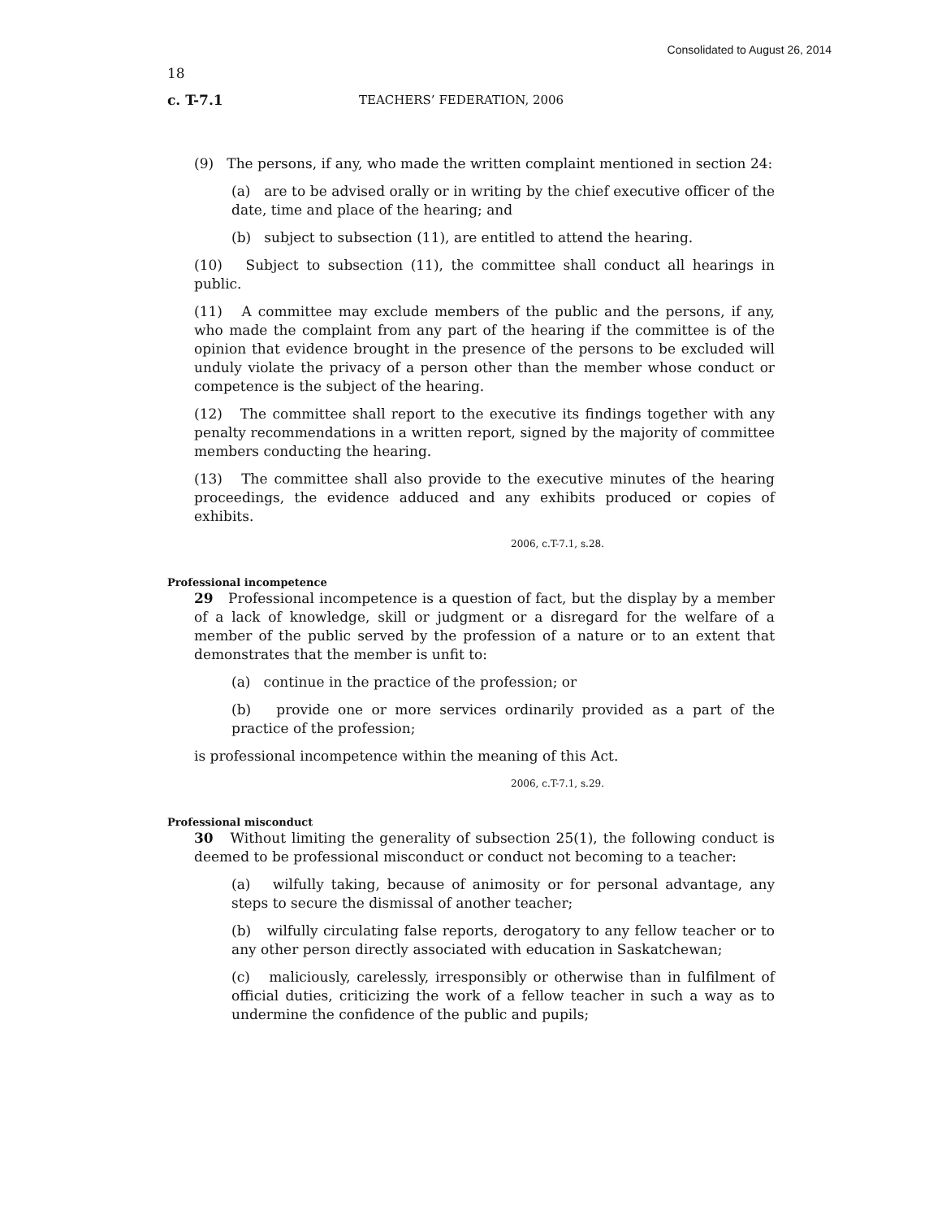Consolidated to August 26, 2014
18
c. T-7.1 TEACHERS’ FEDERATION, 2006
(9) The persons, if any, who made the written complaint mentioned in section 24:
(a) are to be advised orally or in writing by the chief executive officer of the date, time and place of the hearing; and
(b) subject to subsection (11), are entitled to attend the hearing.
(10) Subject to subsection (11), the committee shall conduct all hearings in public.
(11) A committee may exclude members of the public and the persons, if any, who made the complaint from any part of the hearing if the committee is of the opinion that evidence brought in the presence of the persons to be excluded will unduly violate the privacy of a person other than the member whose conduct or competence is the subject of the hearing.
(12) The committee shall report to the executive its findings together with any penalty recommendations in a written report, signed by the majority of committee members conducting the hearing.
(13) The committee shall also provide to the executive minutes of the hearing proceedings, the evidence adduced and any exhibits produced or copies of exhibits.
2006, c.T-7.1, s.28.
Professional incompetence
29 Professional incompetence is a question of fact, but the display by a member of a lack of knowledge, skill or judgment or a disregard for the welfare of a member of the public served by the profession of a nature or to an extent that demonstrates that the member is unfit to:
(a) continue in the practice of the profession; or
(b) provide one or more services ordinarily provided as a part of the practice of the profession;
is professional incompetence within the meaning of this Act.
2006, c.T-7.1, s.29.
Professional misconduct
30 Without limiting the generality of subsection 25(1), the following conduct is deemed to be professional misconduct or conduct not becoming to a teacher:
(a) wilfully taking, because of animosity or for personal advantage, any steps to secure the dismissal of another teacher;
(b) wilfully circulating false reports, derogatory to any fellow teacher or to any other person directly associated with education in Saskatchewan;
(c) maliciously, carelessly, irresponsibly or otherwise than in fulfilment of official duties, criticizing the work of a fellow teacher in such a way as to undermine the confidence of the public and pupils;